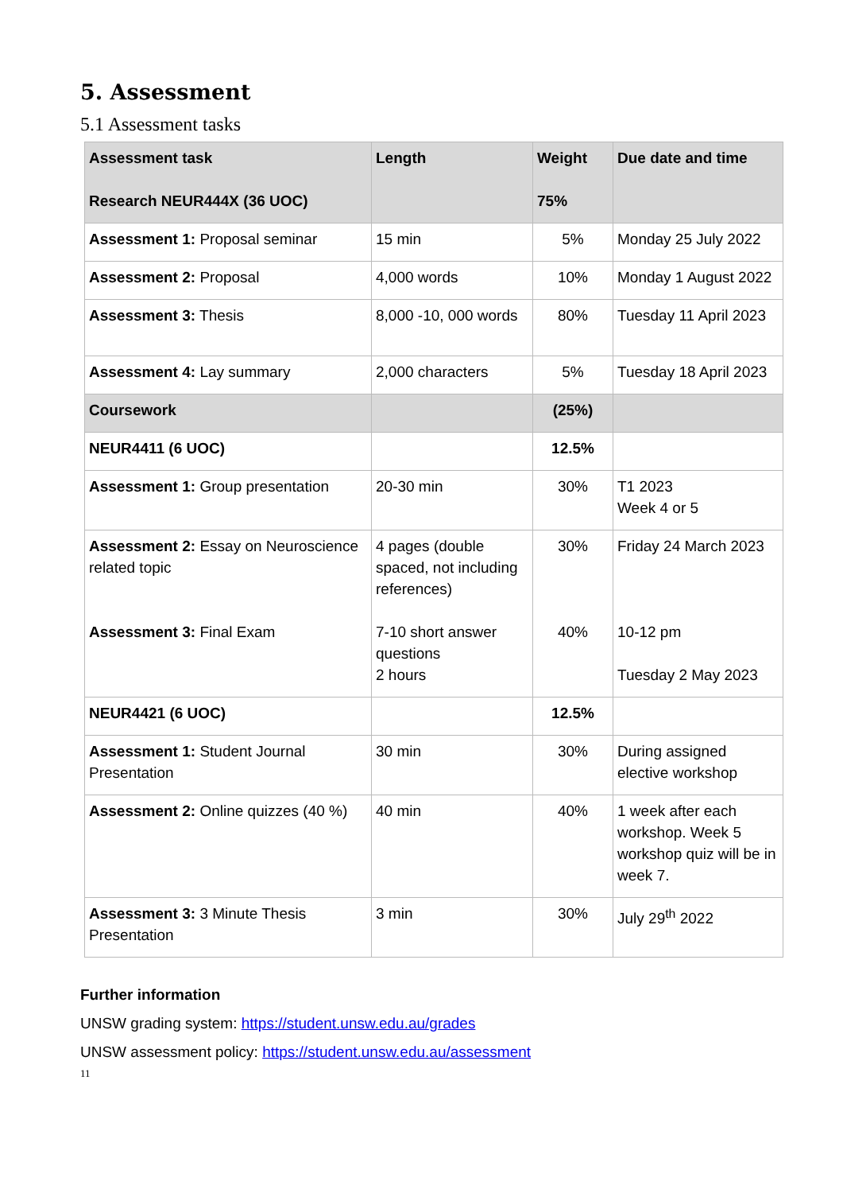5. Assessment
5.1 Assessment tasks
| Assessment task Research NEUR444X (36 UOC) | Length | Weight 75% | Due date and time |
| --- | --- | --- | --- |
| Assessment 1: Proposal seminar | 15 min | 5% | Monday 25 July 2022 |
| Assessment 2: Proposal | 4,000 words | 10% | Monday 1 August 2022 |
| Assessment 3: Thesis | 8,000 -10, 000 words | 80% | Tuesday 11 April 2023 |
| Assessment 4: Lay summary | 2,000 characters | 5% | Tuesday 18 April 2023 |
| Coursework | | (25%) | |
| NEUR4411 (6 UOC) | | 12.5% | |
| Assessment 1: Group presentation | 20-30 min | 30% | T1 2023 Week 4 or 5 |
| Assessment 2: Essay on Neuroscience related topic Assessment 3: Final Exam | 4 pages (double spaced, not including references) 7-10 short answer questions 2 hours | 30% 40% | Friday 24 March 2023 10-12 pm Tuesday 2 May 2023 |
| NEUR4421 (6 UOC) | | 12.5% | |
| Assessment 1: Student Journal Presentation | 30 min | 30% | During assigned elective workshop |
| Assessment 2: Online quizzes (40 %) | 40 min | 40% | 1 week after each workshop. Week 5 workshop quiz will be in week 7. |
| Assessment 3: 3 Minute Thesis Presentation | 3 min | 30% | July 29<sup>th</sup> 2022 |
Further information
UNSW grading system: https://student.unsw.edu.au/grades
UNSW assessment policy: https://student.unsw.edu.au/assessment
11